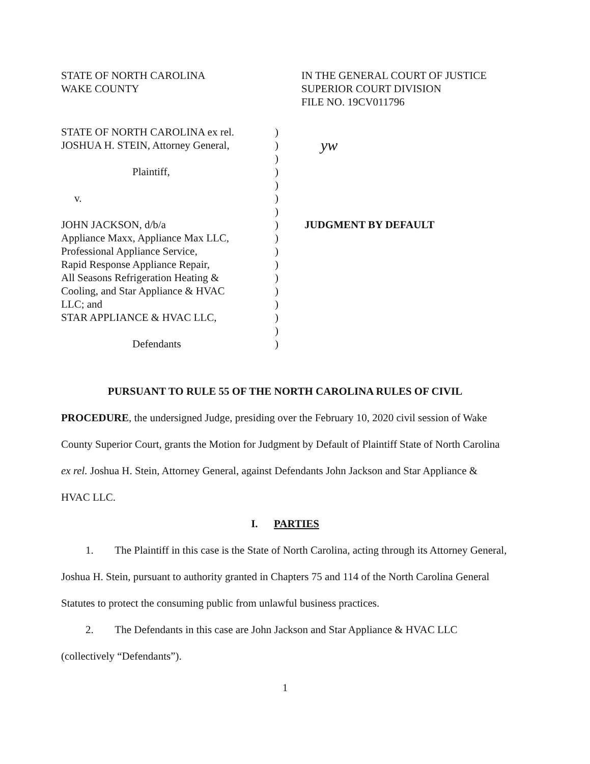STATE OF NORTH CAROLINA
WAKE COUNTY
IN THE GENERAL COURT OF JUSTICE
SUPERIOR COURT DIVISION
FILE NO. 19CV011796
STATE OF NORTH CAROLINA ex rel.
JOSHUA H. STEIN, Attorney General,
Plaintiff,
v.
JOHN JACKSON, d/b/a
Appliance Maxx, Appliance Max LLC,
Professional Appliance Service,
Rapid Response Appliance Repair,
All Seasons Refrigeration Heating &
Cooling, and Star Appliance & HVAC
LLC; and
STAR APPLIANCE & HVAC LLC,
Defendants
)
)
)
)
)
)
)
)
)
)
)
)
)
)
)
)
)
yw
JUDGMENT BY DEFAULT
PURSUANT TO RULE 55 OF THE NORTH CAROLINA RULES OF CIVIL
PROCEDURE, the undersigned Judge, presiding over the February 10, 2020 civil session of Wake County Superior Court, grants the Motion for Judgment by Default of Plaintiff State of North Carolina ex rel. Joshua H. Stein, Attorney General, against Defendants John Jackson and Star Appliance & HVAC LLC.
I. PARTIES
1. The Plaintiff in this case is the State of North Carolina, acting through its Attorney General, Joshua H. Stein, pursuant to authority granted in Chapters 75 and 114 of the North Carolina General Statutes to protect the consuming public from unlawful business practices.
2. The Defendants in this case are John Jackson and Star Appliance & HVAC LLC (collectively “Defendants”).
1